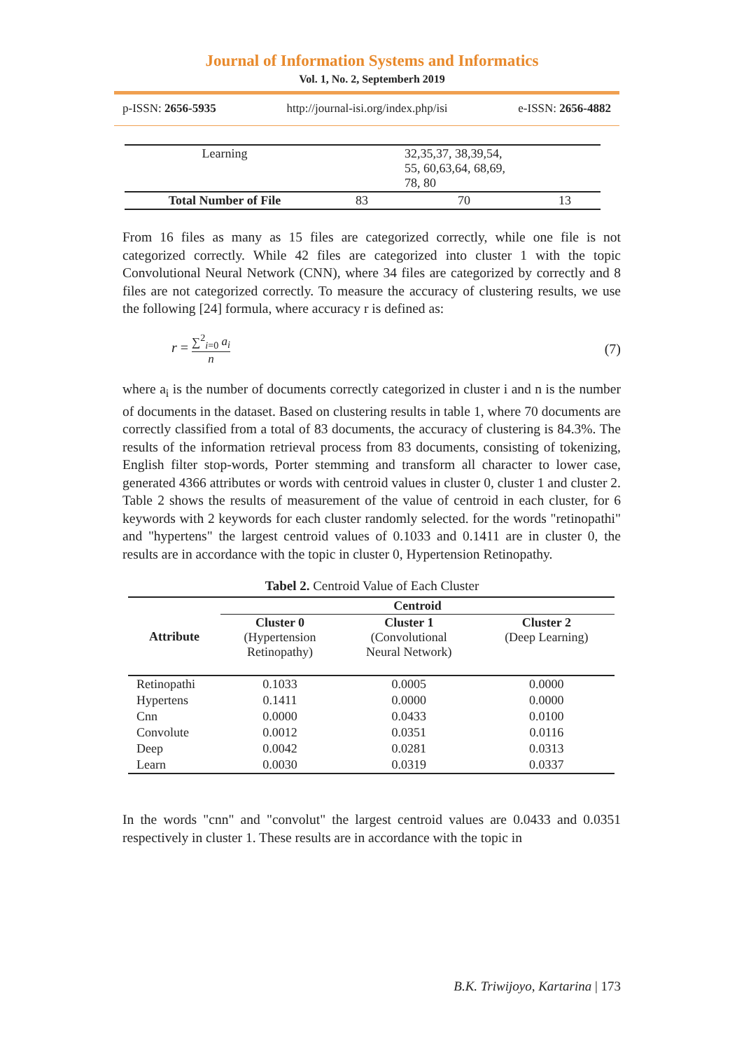Journal of Information Systems and Informatics
Vol. 1, No. 2, Septemberh 2019
p-ISSN: 2656-5935 http://journal-isi.org/index.php/isi e-ISSN: 2656-4882
| Learning | | 32,35,37, 38,39,54, 55, 60,63,64, 68,69, 78, 80 | |
| Total Number of File | 83 | 70 | 13 |
From 16 files as many as 15 files are categorized correctly, while one file is not categorized correctly. While 42 files are categorized into cluster 1 with the topic Convolutional Neural Network (CNN), where 34 files are categorized by correctly and 8 files are not categorized correctly. To measure the accuracy of clustering results, we use the following [24] formula, where accuracy r is defined as:
r = ∑<sup>2</sup><sub>i=0</sub> a<sub>i</sub> n (7)
where a<sub>i</sub> is the number of documents correctly categorized in cluster i and n is the number of documents in the dataset. Based on clustering results in table 1, where 70 documents are correctly classified from a total of 83 documents, the accuracy of clustering is 84.3%. The results of the information retrieval process from 83 documents, consisting of tokenizing, English filter stop-words, Porter stemming and transform all character to lower case, generated 4366 attributes or words with centroid values in cluster 0, cluster 1 and cluster 2. Table 2 shows the results of measurement of the value of centroid in each cluster, for 6 keywords with 2 keywords for each cluster randomly selected. for the words "retinopathi" and "hypertens" the largest centroid values of 0.1033 and 0.1411 are in cluster 0, the results are in accordance with the topic in cluster 0, Hypertension Retinopathy.
Tabel 2. Centroid Value of Each Cluster
| Attribute | Centroid | | |
| --- | --- | --- | --- |
| | Cluster 0 (Hypertension Retinopathy) | Cluster 1 (Convolutional Neural Network) | Cluster 2 (Deep Learning) |
| Retinopathi | 0.1033 | 0.0005 | 0.0000 |
| Hypertens | 0.1411 | 0.0000 | 0.0000 |
| Cnn | 0.0000 | 0.0433 | 0.0100 |
| Convolute | 0.0012 | 0.0351 | 0.0116 |
| Deep | 0.0042 | 0.0281 | 0.0313 |
| Learn | 0.0030 | 0.0319 | 0.0337 |
In the words "cnn" and "convolut" the largest centroid values are 0.0433 and 0.0351 respectively in cluster 1. These results are in accordance with the topic in
B.K. Triwijoyo, Kartarina | 173